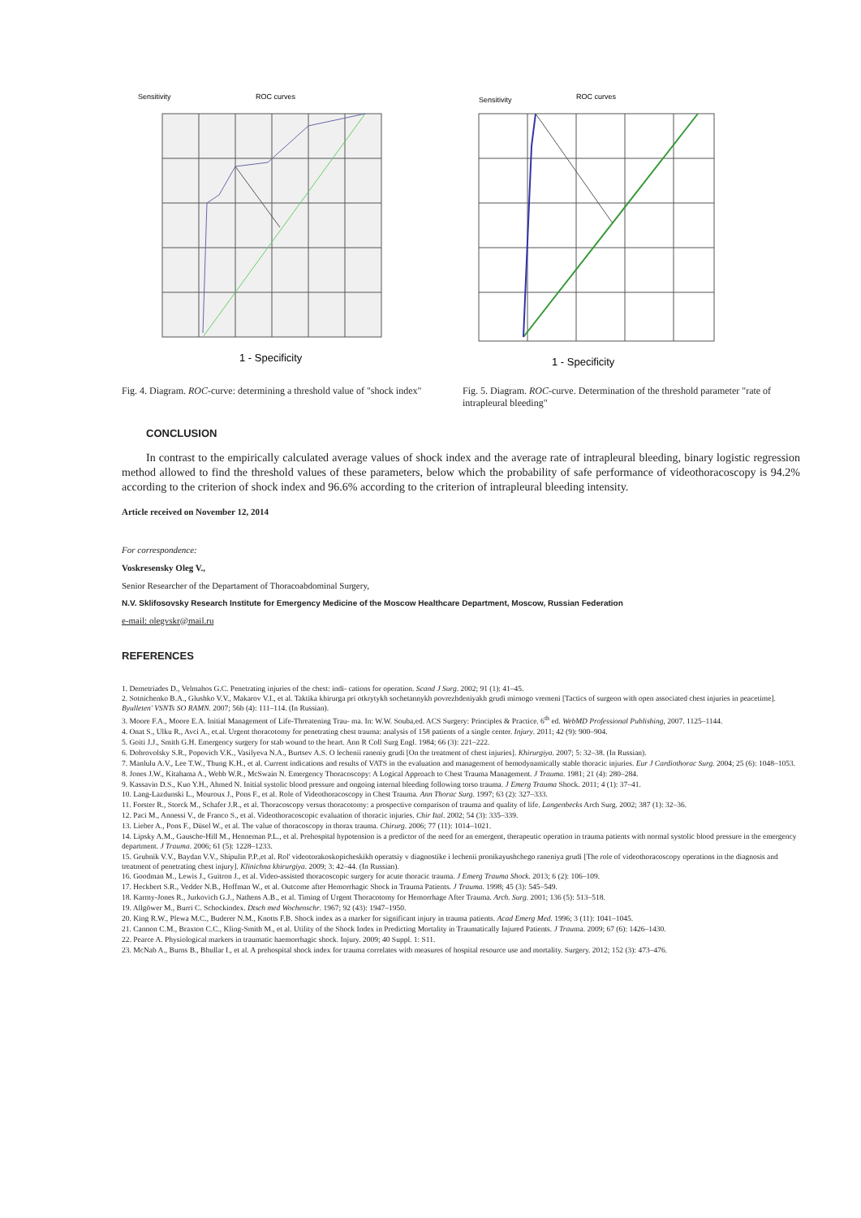Sensitivity
ROC curves
1 - Specificity
Fig. 4. Diagram. ROC-curve: determining a threshold value of "shock index"
Sensitivity
ROC curves
1 - Specificity
Fig. 5. Diagram. ROC-curve. Determination of the threshold parameter "rate of intrapleural bleeding"
CONCLUSION
In contrast to the empirically calculated average values of shock index and the average rate of intrapleural bleeding, binary logistic regression method allowed to find the threshold values of these parameters, below which the probability of safe performance of videothoracoscopy is 94.2% according to the criterion of shock index and 96.6% according to the criterion of intrapleural bleeding intensity.
Article received on November 12, 2014
For correspondence:
Voskresensky Oleg V.,
Senior Researcher of the Departament of Thoracoabdominal Surgery,
N.V. Sklifosovsky Research Institute for Emergency Medicine of the Moscow Healthcare Department, Moscow, Russian Federation
e-mail: olegvskr@mail.ru
REFERENCES
1. Demetriades D., Velmahos G.C. Penetrating injuries of the chest: indi- cations for operation. Scand J Surg. 2002; 91 (1): 41–45.
2. Sotnichenko B.A., Glushko V.V., Makarov V.I., et al. Taktika khirurga pri otkrytykh sochetannykh povrezhdeniyakh grudi mirnogo vremeni [Tactics of surgeon with open associated chest injuries in peacetime]. Byulleten' VSNTs SO RAMN. 2007; 56b (4): 111–114. (In Russian).
3. Moore F.A., Moore E.A. Initial Management of Life-Threatening Trau- ma. In: W.W. Souba,ed. ACS Surgery: Principles & Practice. 6<sup>th</sup> ed. WebMD Professional Publishing, 2007. 1125–1144.
4. Onat S., Ulku R., Avci A., et.al. Urgent thoracotomy for penetrating chest trauma: analysis of 158 patients of a single center. Injury. 2011; 42 (9): 900–904.
5. Goiti J.J., Smith G.H. Emergency surgery for stab wound to the heart. Ann R Coll Surg Engl. 1984; 66 (3): 221–222.
6. Dobrovolsky S.R., Popovich V.K., Vasilyeva N.A., Burtsev A.S. O lechenii raneniy grudi [On the treatment of chest injuries]. Khirurgiya. 2007; 5: 32–38. (In Russian).
7. Manlulu A.V., Lee T.W., Thung K.H., et al. Current indications and results of VATS in the evaluation and management of hemodynamically stable thoracic injuries. Eur J Cardiothorac Surg. 2004; 25 (6): 1048–1053.
8. Jones J.W., Kitahama A., Webb W.R., McSwain N. Emergency Thoracoscopy: A Logical Approach to Chest Trauma Management. J Trauma. 1981; 21 (4): 280–284.
9. Kassavin D.S., Kuo Y.H., Ahmed N. Initial systolic blood pressure and ongoing internal bleeding following torso trauma. J Emerg Trauma Shock. 2011; 4 (1): 37–41.
10. Lang-Lazdunski L., Mouroux J., Pons F., et al. Role of Videothoracoscopy in Chest Trauma. Ann Thorac Surg. 1997; 63 (2): 327–333.
11. Forster R., Storck M., Schafer J.R., et al. Thoracoscopy versus thoracotomy: a prospective comparison of trauma and quality of life. Langenbecks Arch Surg. 2002; 387 (1): 32–36.
12. Paci M., Annessi V., de Franco S., et al. Videothoracoscopic evaluation of thoracic injuries. Chir Ital. 2002; 54 (3): 335–339.
13. Lieber A., Pons F., Düsel W., et al. The value of thoracoscopy in thorax trauma. Chirurg. 2006; 77 (11): 1014–1021.
14. Lipsky A.M., Gausche-Hill M., Henneman P.L., et al. Prehospital hypotension is a predictor of the need for an emergent, therapeutic operation in trauma patients with normal systolic blood pressure in the emergency department. J Trauma. 2006; 61 (5): 1228–1233.
15. Grubnik V.V., Baydan V.V., Shipulin P.P.,et al. Rol' videotorakoskopicheskikh operatsiy v diagnostike i lechenii pronikayushchego raneniya grudi [The role of videothoracoscopy operations in the diagnosis and treatment of penetrating chest injury]. Klinichna khirurgiya. 2009; 3: 42–44. (In Russian).
16. Goodman M., Lewis J., Guitron J., et al. Video-assisted thoracoscopic surgery for acute thoracic trauma. J Emerg Trauma Shock. 2013; 6 (2): 106–109.
17. Heckbert S.R., Vedder N.B., Hoffman W., et al. Outcome after Hemorrhagic Shock in Trauma Patients. J Trauma. 1998; 45 (3): 545–549.
18. Karmy-Jones R., Jurkovich G.J., Nathens A.B., et al. Timing of Urgent Thoracotomy for Hemorrhage After Trauma. Arch. Surg. 2001; 136 (5): 513–518.
19. Allgöwer M., Burri C. Schockindex. Dtsch med Wochenschr. 1967; 92 (43): 1947–1950.
20. King R.W., Plewa M.C., Buderer N.M., Knotts F.B. Shock index as a marker for significant injury in trauma patients. Acad Emerg Med. 1996; 3 (11): 1041–1045.
21. Cannon C.M., Braxton C.C., Kling-Smith M., et al. Utility of the Shock Index in Predicting Mortality in Traumatically Injured Patients. J Trauma. 2009; 67 (6): 1426–1430.
22. Pearce A. Physiological markers in traumatic haemorrhagic shock. Injury. 2009; 40 Suppl. 1: S11.
23. McNab A., Burns B., Bhullar I., et al. A prehospital shock index for trauma correlates with measures of hospital resource use and mortality. Surgery. 2012; 152 (3): 473–476.